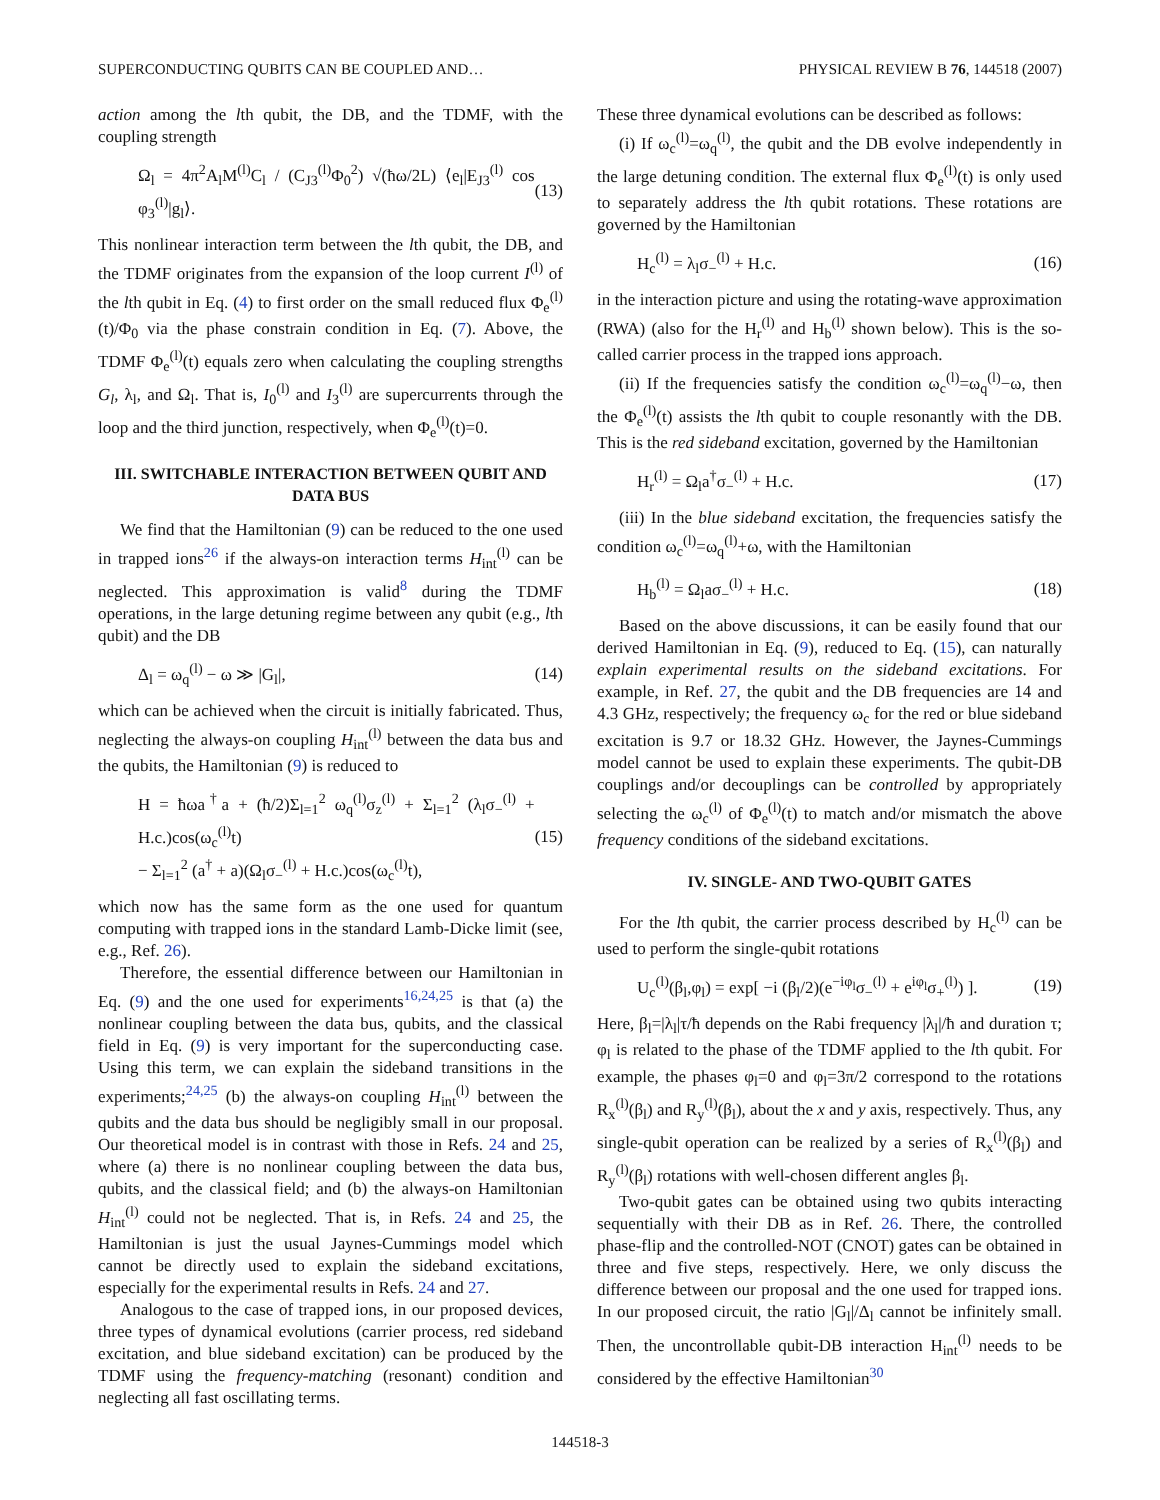SUPERCONDUCTING QUBITS CAN BE COUPLED AND… PHYSICAL REVIEW B 76, 144518 (2007)
action among the lth qubit, the DB, and the TDMF, with the coupling strength
Ω<sub>l</sub> = 4π<sup>2</sup>A<sub>l</sub>M<sup>(l)</sup>C<sub>l</sub> / (C<sub>J3</sub><sup>(l)</sup>Φ<sub>0</sub><sup>2</sup>) √(ħω/2L) ⟨e<sub>l</sub>|E<sub>J3</sub><sup>(l)</sup> cos φ<sub>3</sub><sup>(l)</sup>|g<sub>l</sub>⟩. (13)
This nonlinear interaction term between the lth qubit, the DB, and the TDMF originates from the expansion of the loop current I<sup>(l)</sup> of the lth qubit in Eq. (4) to first order on the small reduced flux Φ<sub>e</sub><sup>(l)</sup>(t)/Φ<sub>0</sub> via the phase constrain condition in Eq. (7). Above, the TDMF Φ<sub>e</sub><sup>(l)</sup>(t) equals zero when calculating the coupling strengths G<sub>l</sub>, λ<sub>l</sub>, and Ω<sub>l</sub>. That is, I<sub>0</sub><sup>(l)</sup> and I<sub>3</sub><sup>(l)</sup> are supercurrents through the loop and the third junction, respectively, when Φ<sub>e</sub><sup>(l)</sup>(t)=0.
III. SWITCHABLE INTERACTION BETWEEN QUBIT AND DATA BUS
We find that the Hamiltonian (9) can be reduced to the one used in trapped ions<sup>26</sup> if the always-on interaction terms H<sub>int</sub><sup>(l)</sup> can be neglected. This approximation is valid<sup>8</sup> during the TDMF operations, in the large detuning regime between any qubit (e.g., lth qubit) and the DB
Δ<sub>l</sub> = ω<sub>q</sub><sup>(l)</sup> − ω ≫ |G<sub>l</sub>|, (14)
which can be achieved when the circuit is initially fabricated. Thus, neglecting the always-on coupling H<sub>int</sub><sup>(l)</sup> between the data bus and the qubits, the Hamiltonian (9) is reduced to
H = ħωa<sup>†</sup>a + (ħ/2)Σ<sub>l=1</sub><sup>2</sup> ω<sub>q</sub><sup>(l)</sup>σ<sub>z</sub><sup>(l)</sup> + Σ<sub>l=1</sub><sup>2</sup> (λ<sub>l</sub>σ<sub>−</sub><sup>(l)</sup> + H.c.)cos(ω<sub>c</sub><sup>(l)</sup>t)
− Σ<sub>l=1</sub><sup>2</sup> (a<sup>†</sup> + a)(Ω<sub>l</sub>σ<sub>−</sub><sup>(l)</sup> + H.c.)cos(ω<sub>c</sub><sup>(l)</sup>t), (15)
which now has the same form as the one used for quantum computing with trapped ions in the standard Lamb-Dicke limit (see, e.g., Ref. 26).
Therefore, the essential difference between our Hamiltonian in Eq. (9) and the one used for experiments<sup>16,24,25</sup> is that (a) the nonlinear coupling between the data bus, qubits, and the classical field in Eq. (9) is very important for the superconducting case. Using this term, we can explain the sideband transitions in the experiments;<sup>24,25</sup> (b) the always-on coupling H<sub>int</sub><sup>(l)</sup> between the qubits and the data bus should be negligibly small in our proposal. Our theoretical model is in contrast with those in Refs. 24 and 25, where (a) there is no nonlinear coupling between the data bus, qubits, and the classical field; and (b) the always-on Hamiltonian H<sub>int</sub><sup>(l)</sup> could not be neglected. That is, in Refs. 24 and 25, the Hamiltonian is just the usual Jaynes-Cummings model which cannot be directly used to explain the sideband excitations, especially for the experimental results in Refs. 24 and 27.
Analogous to the case of trapped ions, in our proposed devices, three types of dynamical evolutions (carrier process, red sideband excitation, and blue sideband excitation) can be produced by the TDMF using the frequency-matching (resonant) condition and neglecting all fast oscillating terms.
These three dynamical evolutions can be described as follows:
(i) If ω<sub>c</sub><sup>(l)</sup>=ω<sub>q</sub><sup>(l)</sup>, the qubit and the DB evolve independently in the large detuning condition. The external flux Φ<sub>e</sub><sup>(l)</sup>(t) is only used to separately address the lth qubit rotations. These rotations are governed by the Hamiltonian
H<sub>c</sub><sup>(l)</sup> = λ<sub>l</sub>σ<sub>−</sub><sup>(l)</sup> + H.c. (16)
in the interaction picture and using the rotating-wave approximation (RWA) (also for the H<sub>r</sub><sup>(l)</sup> and H<sub>b</sub><sup>(l)</sup> shown below). This is the so-called carrier process in the trapped ions approach.
(ii) If the frequencies satisfy the condition ω<sub>c</sub><sup>(l)</sup>=ω<sub>q</sub><sup>(l)</sup>−ω, then the Φ<sub>e</sub><sup>(l)</sup>(t) assists the lth qubit to couple resonantly with the DB. This is the red sideband excitation, governed by the Hamiltonian
H<sub>r</sub><sup>(l)</sup> = Ω<sub>l</sub>a<sup>†</sup>σ<sub>−</sub><sup>(l)</sup> + H.c. (17)
(iii) In the blue sideband excitation, the frequencies satisfy the condition ω<sub>c</sub><sup>(l)</sup>=ω<sub>q</sub><sup>(l)</sup>+ω, with the Hamiltonian
H<sub>b</sub><sup>(l)</sup> = Ω<sub>l</sub>aσ<sub>−</sub><sup>(l)</sup> + H.c. (18)
Based on the above discussions, it can be easily found that our derived Hamiltonian in Eq. (9), reduced to Eq. (15), can naturally explain experimental results on the sideband excitations. For example, in Ref. 27, the qubit and the DB frequencies are 14 and 4.3 GHz, respectively; the frequency ω<sub>c</sub> for the red or blue sideband excitation is 9.7 or 18.32 GHz. However, the Jaynes-Cummings model cannot be used to explain these experiments. The qubit-DB couplings and/or decouplings can be controlled by appropriately selecting the ω<sub>c</sub><sup>(l)</sup> of Φ<sub>e</sub><sup>(l)</sup>(t) to match and/or mismatch the above frequency conditions of the sideband excitations.
IV. SINGLE- AND TWO-QUBIT GATES
For the lth qubit, the carrier process described by H<sub>c</sub><sup>(l)</sup> can be used to perform the single-qubit rotations
U<sub>c</sub><sup>(l)</sup>(β<sub>l</sub>,φ<sub>l</sub>) = exp[ −i (β<sub>l</sub>/2)(e<sup>−iφ<sub>l</sub></sup>σ<sub>−</sub><sup>(l)</sup> + e<sup>iφ<sub>l</sub></sup>σ<sub>+</sub><sup>(l)</sup>) ]. (19)
Here, β<sub>l</sub>=|λ<sub>l</sub>|τ/ħ depends on the Rabi frequency |λ<sub>l</sub>|/ħ and duration τ; φ<sub>l</sub> is related to the phase of the TDMF applied to the lth qubit. For example, the phases φ<sub>l</sub>=0 and φ<sub>l</sub>=3π/2 correspond to the rotations R<sub>x</sub><sup>(l)</sup>(β<sub>l</sub>) and R<sub>y</sub><sup>(l)</sup>(β<sub>l</sub>), about the x and y axis, respectively. Thus, any single-qubit operation can be realized by a series of R<sub>x</sub><sup>(l)</sup>(β<sub>l</sub>) and R<sub>y</sub><sup>(l)</sup>(β<sub>l</sub>) rotations with well-chosen different angles β<sub>l</sub>.
Two-qubit gates can be obtained using two qubits interacting sequentially with their DB as in Ref. 26. There, the controlled phase-flip and the controlled-NOT (CNOT) gates can be obtained in three and five steps, respectively. Here, we only discuss the difference between our proposal and the one used for trapped ions. In our proposed circuit, the ratio |G<sub>l</sub>|/Δ<sub>l</sub> cannot be infinitely small. Then, the uncontrollable qubit-DB interaction H<sub>int</sub><sup>(l)</sup> needs to be considered by the effective Hamiltonian<sup>30</sup>
144518-3